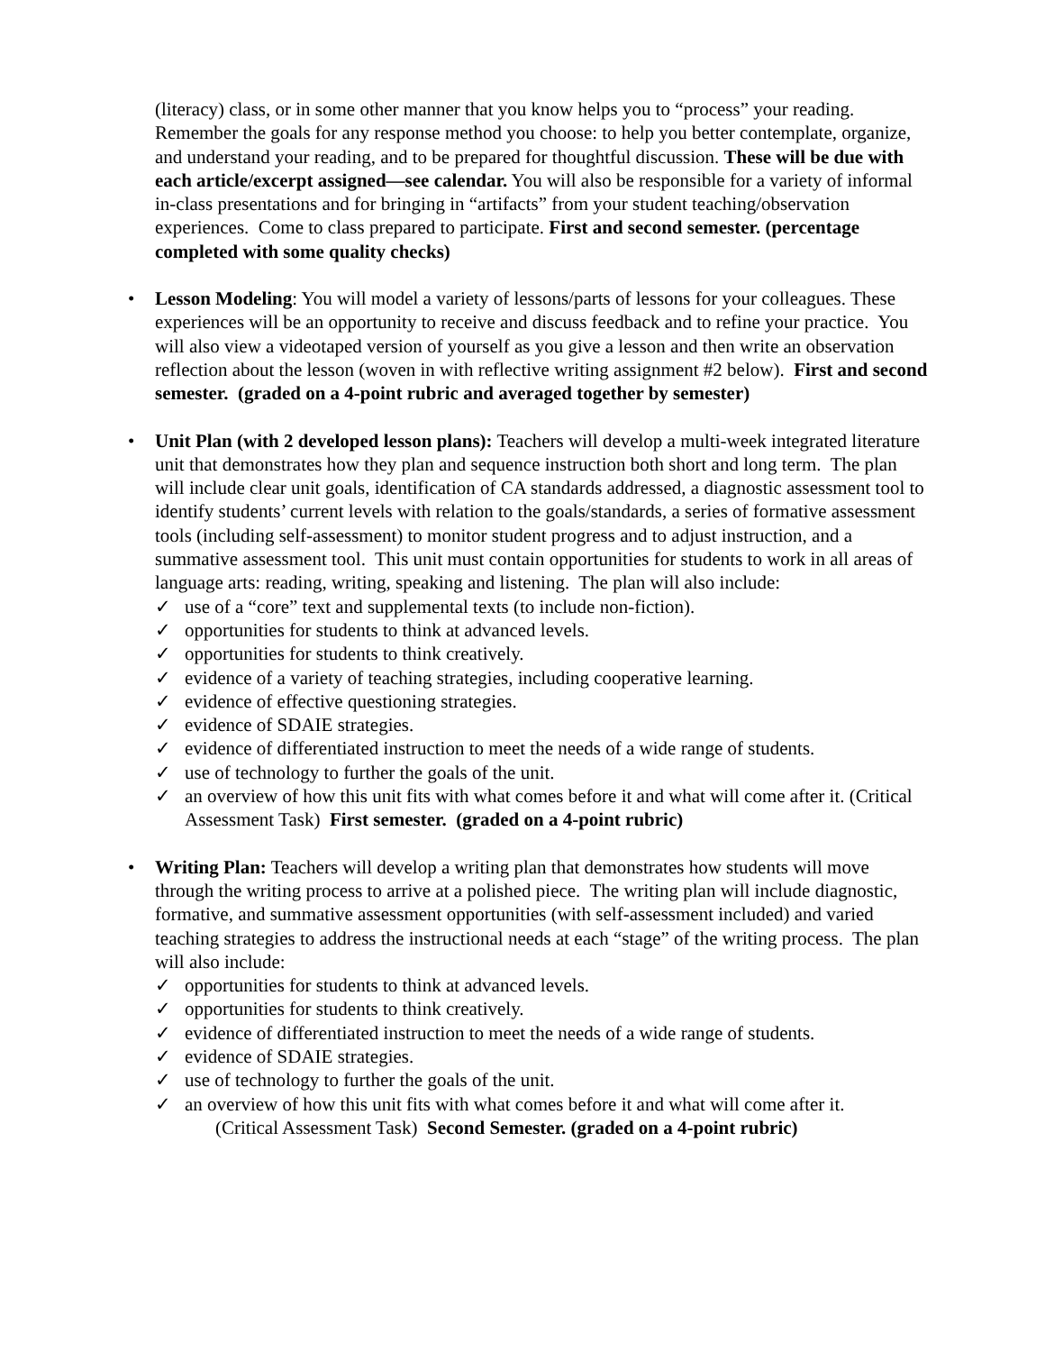(literacy) class, or in some other manner that you know helps you to “process” your reading. Remember the goals for any response method you choose: to help you better contemplate, organize, and understand your reading, and to be prepared for thoughtful discussion. These will be due with each article/excerpt assigned—see calendar. You will also be responsible for a variety of informal in-class presentations and for bringing in “artifacts” from your student teaching/observation experiences. Come to class prepared to participate. First and second semester. (percentage completed with some quality checks)
• Lesson Modeling: You will model a variety of lessons/parts of lessons for your colleagues. These experiences will be an opportunity to receive and discuss feedback and to refine your practice. You will also view a videotaped version of yourself as you give a lesson and then write an observation reflection about the lesson (woven in with reflective writing assignment #2 below). First and second semester. (graded on a 4-point rubric and averaged together by semester)
• Unit Plan (with 2 developed lesson plans): Teachers will develop a multi-week integrated literature unit that demonstrates how they plan and sequence instruction both short and long term. The plan will include clear unit goals, identification of CA standards addressed, a diagnostic assessment tool to identify students’ current levels with relation to the goals/standards, a series of formative assessment tools (including self-assessment) to monitor student progress and to adjust instruction, and a summative assessment tool. This unit must contain opportunities for students to work in all areas of language arts: reading, writing, speaking and listening. The plan will also include:
✓ use of a “core” text and supplemental texts (to include non-fiction).
✓ opportunities for students to think at advanced levels.
✓ opportunities for students to think creatively.
✓ evidence of a variety of teaching strategies, including cooperative learning.
✓ evidence of effective questioning strategies.
✓ evidence of SDAIE strategies.
✓ evidence of differentiated instruction to meet the needs of a wide range of students.
✓ use of technology to further the goals of the unit.
✓ an overview of how this unit fits with what comes before it and what will come after it. (Critical Assessment Task) First semester. (graded on a 4-point rubric)
• Writing Plan: Teachers will develop a writing plan that demonstrates how students will move through the writing process to arrive at a polished piece. The writing plan will include diagnostic, formative, and summative assessment opportunities (with self-assessment included) and varied teaching strategies to address the instructional needs at each “stage” of the writing process. The plan will also include:
✓ opportunities for students to think at advanced levels.
✓ opportunities for students to think creatively.
✓ evidence of differentiated instruction to meet the needs of a wide range of students.
✓ evidence of SDAIE strategies.
✓ use of technology to further the goals of the unit.
✓ an overview of how this unit fits with what comes before it and what will come after it.
(Critical Assessment Task) Second Semester. (graded on a 4-point rubric)